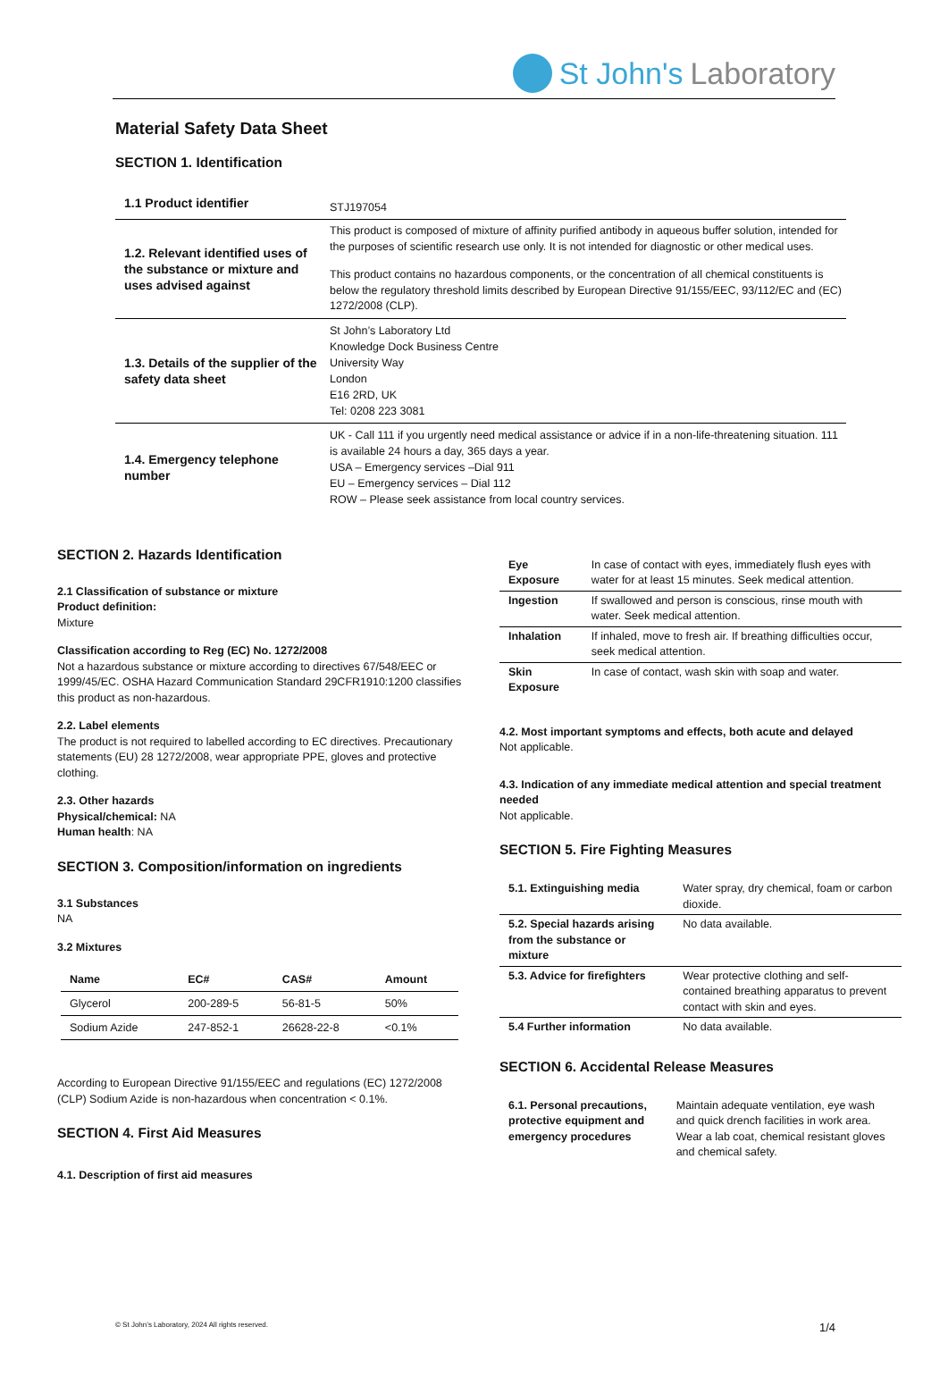St John's Laboratory
Material Safety Data Sheet
SECTION 1. Identification
| 1.1 Product identifier | STJ197054 |
| 1.2. Relevant identified uses of the substance or mixture and uses advised against | This product is composed of mixture of affinity purified antibody in aqueous buffer solution, intended for the purposes of scientific research use only. It is not intended for diagnostic or other medical uses. This product contains no hazardous components, or the concentration of all chemical constituents is below the regulatory threshold limits described by European Directive 91/155/EEC, 93/112/EC and (EC) 1272/2008 (CLP). |
| 1.3. Details of the supplier of the safety data sheet | St John’s Laboratory Ltd Knowledge Dock Business Centre University Way London E16 2RD, UK Tel: 0208 223 3081 |
| 1.4. Emergency telephone number | UK - Call 111 if you urgently need medical assistance or advice if in a non-life-threatening situation. 111 is available 24 hours a day, 365 days a year. USA – Emergency services –Dial 911 EU – Emergency services – Dial 112 ROW – Please seek assistance from local country services. |
SECTION 2. Hazards Identification
2.1 Classification of substance or mixture
Product definition:
Mixture
Classification according to Reg (EC) No. 1272/2008
Not a hazardous substance or mixture according to directives 67/548/EEC or 1999/45/EC. OSHA Hazard Communication Standard 29CFR1910:1200 classifies this product as non-hazardous.
2.2. Label elements
The product is not required to labelled according to EC directives. Precautionary statements (EU) 28 1272/2008, wear appropriate PPE, gloves and protective clothing.
2.3. Other hazards
Physical/chemical: NA
Human health: NA
SECTION 3. Composition/information on ingredients
3.1 Substances
NA
3.2 Mixtures
| Name | EC# | CAS# | Amount |
| --- | --- | --- | --- |
| Glycerol | 200-289-5 | 56-81-5 | 50% |
| Sodium Azide | 247-852-1 | 26628-22-8 | <0.1% |
According to European Directive 91/155/EEC and regulations (EC) 1272/2008 (CLP) Sodium Azide is non-hazardous when concentration < 0.1%.
SECTION 4. First Aid Measures
4.1. Description of first aid measures
| Eye Exposure | In case of contact with eyes, immediately flush eyes with water for at least 15 minutes. Seek medical attention. |
| Ingestion | If swallowed and person is conscious, rinse mouth with water. Seek medical attention. |
| Inhalation | If inhaled, move to fresh air. If breathing difficulties occur, seek medical attention. |
| Skin Exposure | In case of contact, wash skin with soap and water. |
4.2. Most important symptoms and effects, both acute and delayed
Not applicable.
4.3. Indication of any immediate medical attention and special treatment needed
Not applicable.
SECTION 5. Fire Fighting Measures
| 5.1. Extinguishing media | Water spray, dry chemical, foam or carbon dioxide. |
| 5.2. Special hazards arising from the substance or mixture | No data available. |
| 5.3. Advice for firefighters | Wear protective clothing and self-contained breathing apparatus to prevent contact with skin and eyes. |
| 5.4 Further information | No data available. |
SECTION 6. Accidental Release Measures
| 6.1. Personal precautions, protective equipment and emergency procedures | Maintain adequate ventilation, eye wash and quick drench facilities in work area. Wear a lab coat, chemical resistant gloves and chemical safety. |
© St John’s Laboratory, 2024 All rights reserved. 1/4